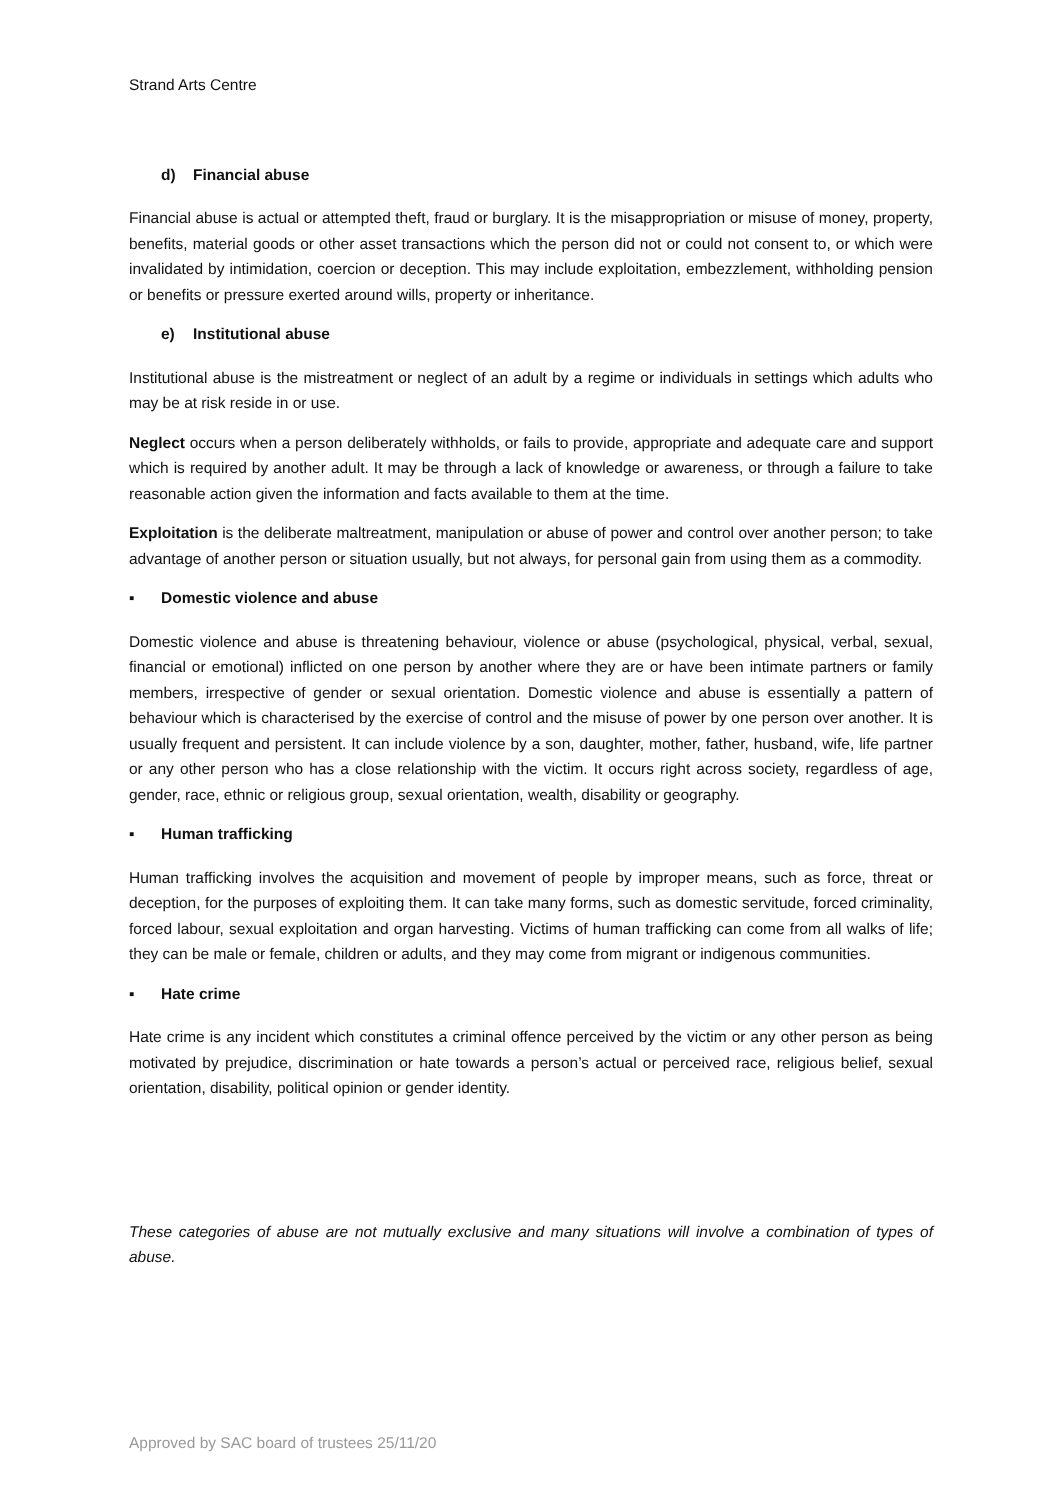Strand Arts Centre
d) Financial abuse
Financial abuse is actual or attempted theft, fraud or burglary. It is the misappropriation or misuse of money, property, benefits, material goods or other asset transactions which the person did not or could not consent to, or which were invalidated by intimidation, coercion or deception. This may include exploitation, embezzlement, withholding pension or benefits or pressure exerted around wills, property or inheritance.
e) Institutional abuse
Institutional abuse is the mistreatment or neglect of an adult by a regime or individuals in settings which adults who may be at risk reside in or use.
Neglect occurs when a person deliberately withholds, or fails to provide, appropriate and adequate care and support which is required by another adult. It may be through a lack of knowledge or awareness, or through a failure to take reasonable action given the information and facts available to them at the time.
Exploitation is the deliberate maltreatment, manipulation or abuse of power and control over another person; to take advantage of another person or situation usually, but not always, for personal gain from using them as a commodity.
▪ Domestic violence and abuse
Domestic violence and abuse is threatening behaviour, violence or abuse (psychological, physical, verbal, sexual, financial or emotional) inflicted on one person by another where they are or have been intimate partners or family members, irrespective of gender or sexual orientation. Domestic violence and abuse is essentially a pattern of behaviour which is characterised by the exercise of control and the misuse of power by one person over another. It is usually frequent and persistent. It can include violence by a son, daughter, mother, father, husband, wife, life partner or any other person who has a close relationship with the victim. It occurs right across society, regardless of age, gender, race, ethnic or religious group, sexual orientation, wealth, disability or geography.
▪ Human trafficking
Human trafficking involves the acquisition and movement of people by improper means, such as force, threat or deception, for the purposes of exploiting them. It can take many forms, such as domestic servitude, forced criminality, forced labour, sexual exploitation and organ harvesting. Victims of human trafficking can come from all walks of life; they can be male or female, children or adults, and they may come from migrant or indigenous communities.
▪ Hate crime
Hate crime is any incident which constitutes a criminal offence perceived by the victim or any other person as being motivated by prejudice, discrimination or hate towards a person’s actual or perceived race, religious belief, sexual orientation, disability, political opinion or gender identity.
These categories of abuse are not mutually exclusive and many situations will involve a combination of types of abuse.
Approved by SAC board of trustees 25/11/20